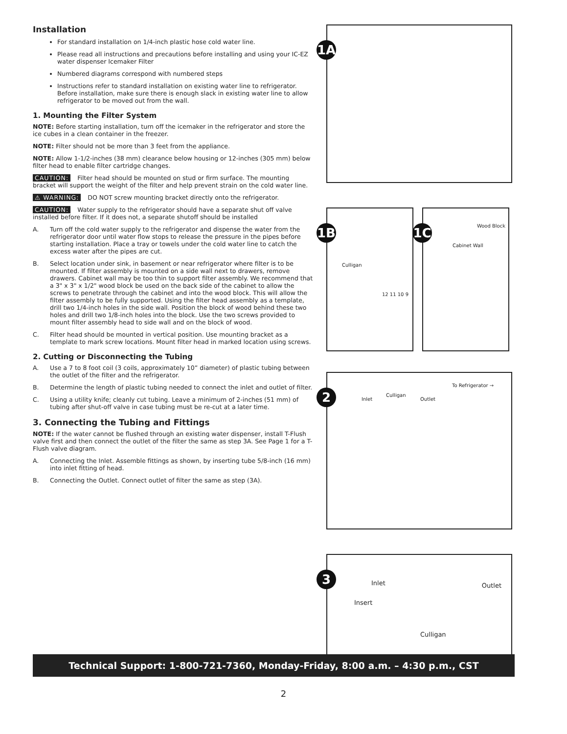Installation
For standard installation on 1/4-inch plastic hose cold water line.
Please read all instructions and precautions before installing and using your IC-EZ water dispenser Icemaker Filter
Numbered diagrams correspond with numbered steps
Instructions refer to standard installation on existing water line to refrigerator. Before installation, make sure there is enough slack in existing water line to allow refrigerator to be moved out from the wall.
1. Mounting the Filter System
NOTE: Before starting installation, turn off the icemaker in the refrigerator and store the ice cubes in a clean container in the freezer.
NOTE: Filter should not be more than 3 feet from the appliance.
NOTE: Allow 1-1/2-inches (38 mm) clearance below housing or 12-inches (305 mm) below filter head to enable filter cartridge changes.
CAUTION: Filter head should be mounted on stud or firm surface. The mounting bracket will support the weight of the filter and help prevent strain on the cold water line.
⚠ WARNING: DO NOT screw mounting bracket directly onto the refrigerator.
CAUTION: Water supply to the refrigerator should have a separate shut off valve installed before filter. If it does not, a separate shutoff should be installed
A. Turn off the cold water supply to the refrigerator and dispense the water from the refrigerator door until water flow stops to release the pressure in the pipes before starting installation. Place a tray or towels under the cold water line to catch the excess water after the pipes are cut.
B. Select location under sink, in basement or near refrigerator where filter is to be mounted. If filter assembly is mounted on a side wall next to drawers, remove drawers. Cabinet wall may be too thin to support filter assembly. We recommend that a 3" x 3" x 1/2" wood block be used on the back side of the cabinet to allow the screws to penetrate through the cabinet and into the wood block. This will allow the filter assembly to be fully supported. Using the filter head assembly as a template, drill two 1/4-inch holes in the side wall. Position the block of wood behind these two holes and drill two 1/8-inch holes into the block. Use the two screws provided to mount filter assembly head to side wall and on the block of wood.
C. Filter head should be mounted in vertical position. Use mounting bracket as a template to mark screw locations. Mount filter head in marked location using screws.
2. Cutting or Disconnecting the Tubing
A. Use a 7 to 8 foot coil (3 coils, approximately 10” diameter) of plastic tubing between the outlet of the filter and the refrigerator.
B. Determine the length of plastic tubing needed to connect the inlet and outlet of filter.
C. Using a utility knife; cleanly cut tubing. Leave a minimum of 2-inches (51 mm) of tubing after shut-off valve in case tubing must be re-cut at a later time.
3. Connecting the Tubing and Fittings
NOTE: If the water cannot be flushed through an existing water dispenser, install T-Flush valve first and then connect the outlet of the filter the same as step 3A. See Page 1 for a T-Flush valve diagram.
A. Connecting the Inlet. Assemble fittings as shown, by inserting tube 5/8-inch (16 mm) into inlet fitting of head.
B. Connecting the Outlet. Connect outlet of filter the same as step (3A).
1A
1B
Culligan
12 11 10 9
1C Wood Block
Cabinet Wall
2 Culligan
Inlet Outlet
To Refrigerator →
3 Inlet Outlet
Insert
Culligan
Technical Support: 1-800-721-7360, Monday-Friday, 8:00 a.m. – 4:30 p.m., CST
2